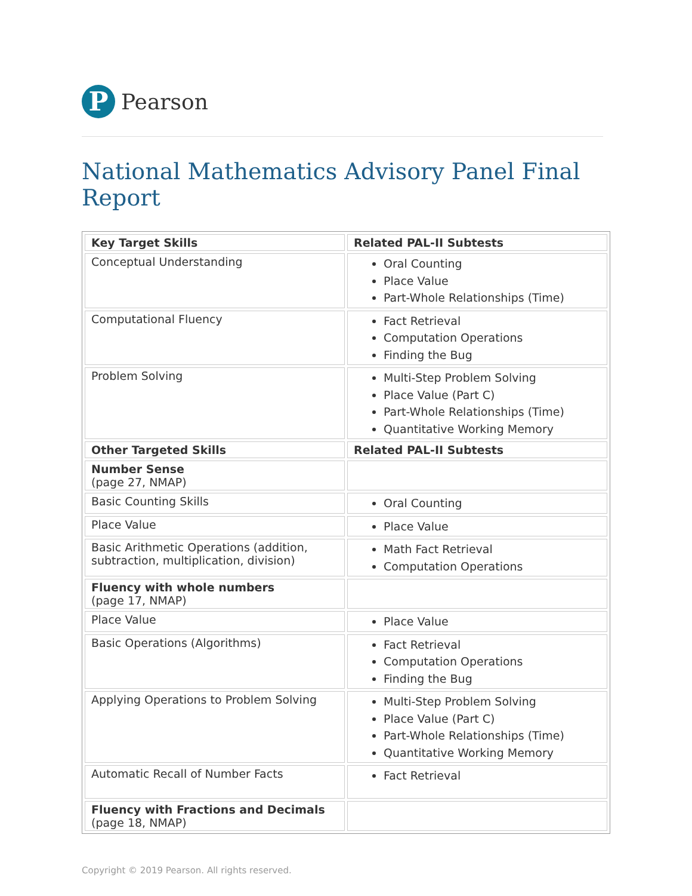P
Pearson
National Mathematics Advisory Panel Final Report
| Key Target Skills | Related PAL-II Subtests |
| --- | --- |
| Conceptual Understanding | Oral Counting Place Value Part-Whole Relationships (Time) |
| Computational Fluency | Fact Retrieval Computation Operations Finding the Bug |
| Problem Solving | Multi-Step Problem Solving Place Value (Part C) Part-Whole Relationships (Time) Quantitative Working Memory |
| Other Targeted Skills | Related PAL-II Subtests |
| Number Sense (page 27, NMAP) | |
| Basic Counting Skills | Oral Counting |
| Place Value | Place Value |
| Basic Arithmetic Operations (addition, subtraction, multiplication, division) | Math Fact Retrieval Computation Operations |
| Fluency with whole numbers (page 17, NMAP) | |
| Place Value | Place Value |
| Basic Operations (Algorithms) | Fact Retrieval Computation Operations Finding the Bug |
| Applying Operations to Problem Solving | Multi-Step Problem Solving Place Value (Part C) Part-Whole Relationships (Time) Quantitative Working Memory |
| Automatic Recall of Number Facts | Fact Retrieval |
| Fluency with Fractions and Decimals (page 18, NMAP) | |
Copyright © 2019 Pearson. All rights reserved.